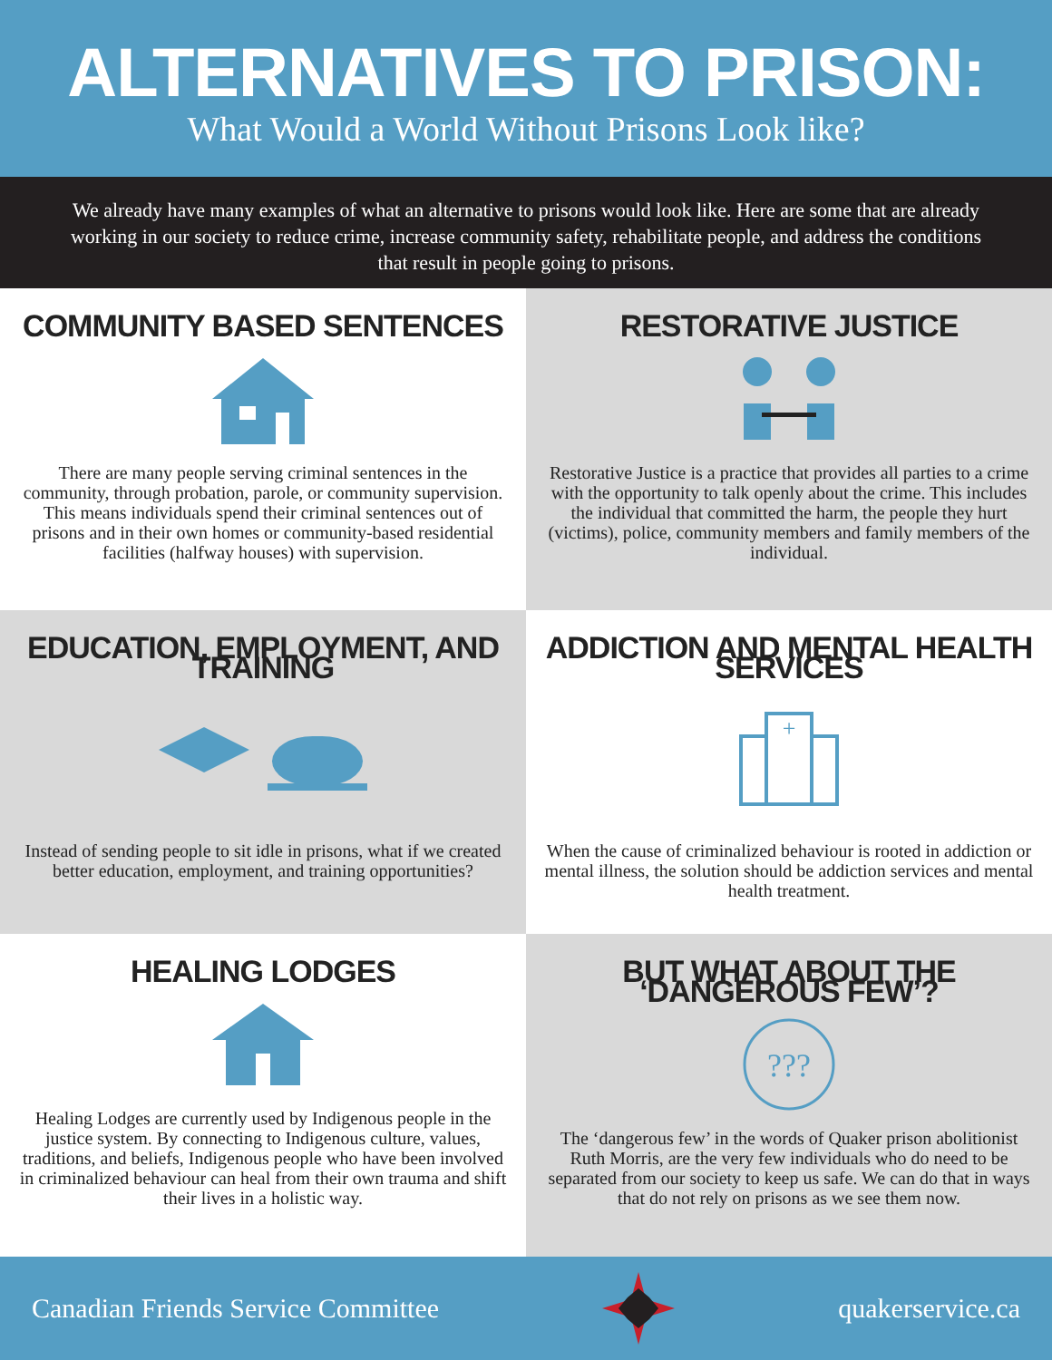ALTERNATIVES TO PRISON:
What Would a World Without Prisons Look like?
We already have many examples of what an alternative to prisons would look like. Here are some that are already working in our society to reduce crime, increase community safety, rehabilitate people, and address the conditions that result in people going to prisons.
COMMUNITY BASED SENTENCES
There are many people serving criminal sentences in the community, through probation, parole, or community supervision. This means individuals spend their criminal sentences out of prisons and in their own homes or community-based residential facilities (halfway houses) with supervision.
RESTORATIVE JUSTICE
Restorative Justice is a practice that provides all parties to a crime with the opportunity to talk openly about the crime. This includes the individual that committed the harm, the people they hurt (victims), police, community members and family members of the individual.
EDUCATION, EMPLOYMENT, AND TRAINING
Instead of sending people to sit idle in prisons, what if we created better education, employment, and training opportunities?
ADDICTION AND MENTAL HEALTH SERVICES
+
When the cause of criminalized behaviour is rooted in addiction or mental illness, the solution should be addiction services and mental health treatment.
HEALING LODGES
Healing Lodges are currently used by Indigenous people in the justice system. By connecting to Indigenous culture, values, traditions, and beliefs, Indigenous people who have been involved in criminalized behaviour can heal from their own trauma and shift their lives in a holistic way.
BUT WHAT ABOUT THE ‘DANGEROUS FEW’?
???
The ‘dangerous few’ in the words of Quaker prison abolitionist Ruth Morris, are the very few individuals who do need to be separated from our society to keep us safe. We can do that in ways that do not rely on prisons as we see them now.
Canadian Friends Service Committee quakerservice.ca